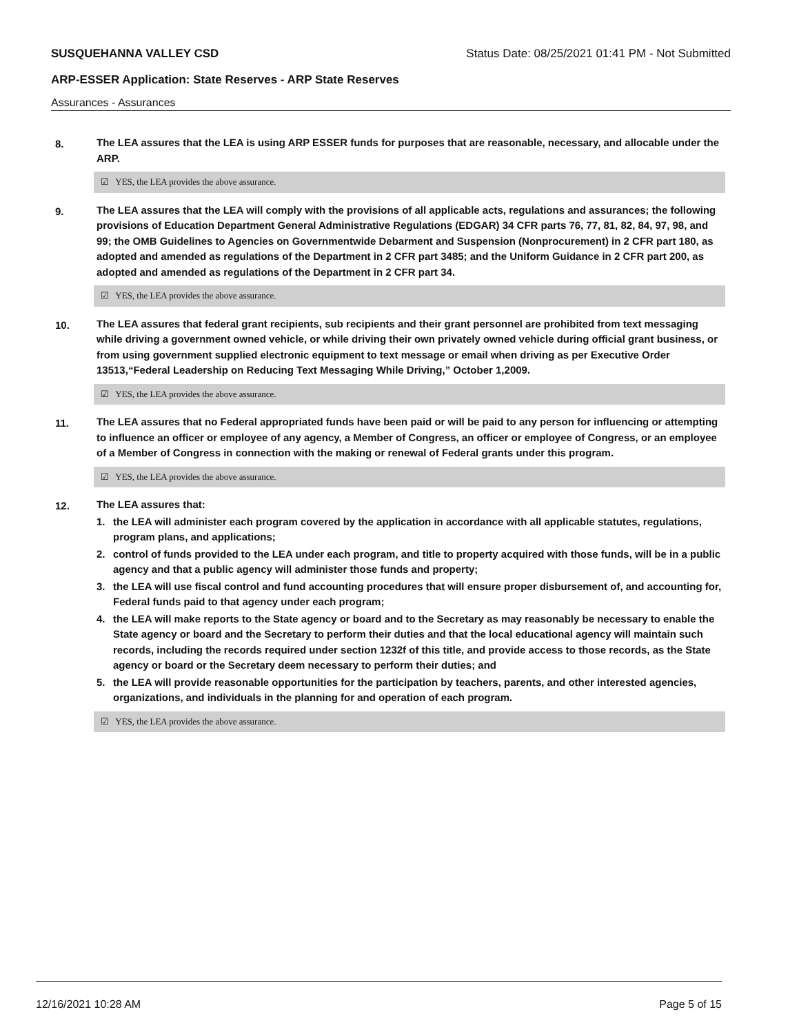SUSQUEHANNA VALLEY CSD Status Date: 08/25/2021 01:41 PM - Not Submitted
ARP-ESSER Application: State Reserves - ARP State Reserves
Assurances - Assurances
8. The LEA assures that the LEA is using ARP ESSER funds for purposes that are reasonable, necessary, and allocable under the ARP.
☑ YES, the LEA provides the above assurance.
9. The LEA assures that the LEA will comply with the provisions of all applicable acts, regulations and assurances; the following provisions of Education Department General Administrative Regulations (EDGAR) 34 CFR parts 76, 77, 81, 82, 84, 97, 98, and 99; the OMB Guidelines to Agencies on Governmentwide Debarment and Suspension (Nonprocurement) in 2 CFR part 180, as adopted and amended as regulations of the Department in 2 CFR part 3485; and the Uniform Guidance in 2 CFR part 200, as adopted and amended as regulations of the Department in 2 CFR part 34.
☑ YES, the LEA provides the above assurance.
10. The LEA assures that federal grant recipients, sub recipients and their grant personnel are prohibited from text messaging while driving a government owned vehicle, or while driving their own privately owned vehicle during official grant business, or from using government supplied electronic equipment to text message or email when driving as per Executive Order 13513,“Federal Leadership on Reducing Text Messaging While Driving,” October 1,2009.
☑ YES, the LEA provides the above assurance.
11. The LEA assures that no Federal appropriated funds have been paid or will be paid to any person for influencing or attempting to influence an officer or employee of any agency, a Member of Congress, an officer or employee of Congress, or an employee of a Member of Congress in connection with the making or renewal of Federal grants under this program.
☑ YES, the LEA provides the above assurance.
12. The LEA assures that:
1. the LEA will administer each program covered by the application in accordance with all applicable statutes, regulations, program plans, and applications;
2. control of funds provided to the LEA under each program, and title to property acquired with those funds, will be in a public agency and that a public agency will administer those funds and property;
3. the LEA will use fiscal control and fund accounting procedures that will ensure proper disbursement of, and accounting for, Federal funds paid to that agency under each program;
4. the LEA will make reports to the State agency or board and to the Secretary as may reasonably be necessary to enable the State agency or board and the Secretary to perform their duties and that the local educational agency will maintain such records, including the records required under section 1232f of this title, and provide access to those records, as the State agency or board or the Secretary deem necessary to perform their duties; and
5. the LEA will provide reasonable opportunities for the participation by teachers, parents, and other interested agencies, organizations, and individuals in the planning for and operation of each program.
☑ YES, the LEA provides the above assurance.
12/16/2021 10:28 AM Page 5 of 15